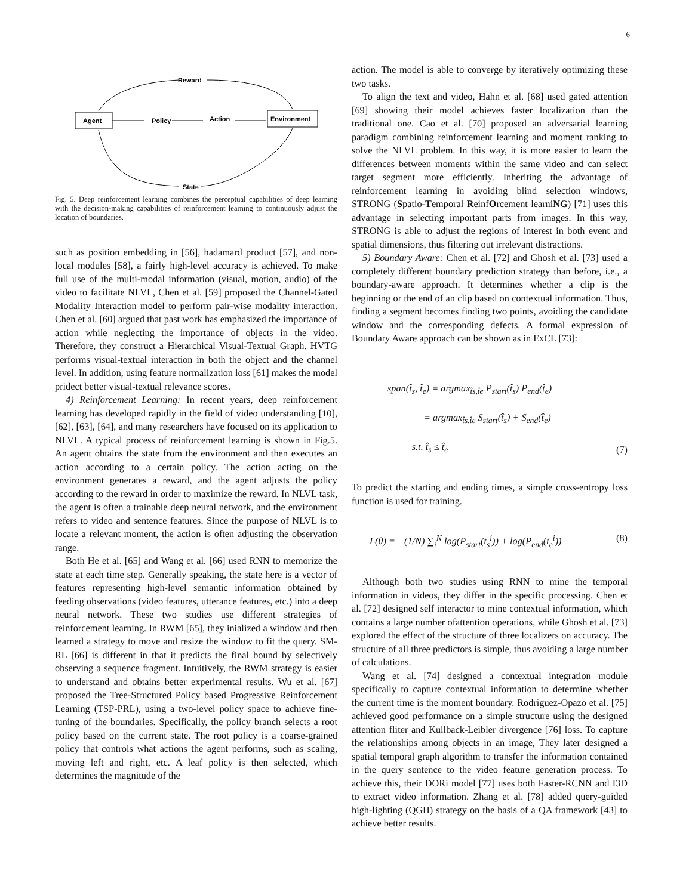6
Agent
Policy
Action
Environment
Reward
State
Fig. 5. Deep reinforcement learning combines the perceptual capabilities of deep learning with the decision-making capabilities of reinforcement learning to continuously adjust the location of boundaries.
such as position embedding in [56], hadamard product [57], and non-local modules [58], a fairly high-level accuracy is achieved. To make full use of the multi-modal information (visual, motion, audio) of the video to facilitate NLVL, Chen et al. [59] proposed the Channel-Gated Modality Interaction model to perform pair-wise modality interaction. Chen et al. [60] argued that past work has emphasized the importance of action while neglecting the importance of objects in the video. Therefore, they construct a Hierarchical Visual-Textual Graph. HVTG performs visual-textual interaction in both the object and the channel level. In addition, using feature normalization loss [61] makes the model pridect better visual-textual relevance scores.
4) Reinforcement Learning: In recent years, deep reinforcement learning has developed rapidly in the field of video understanding [10], [62], [63], [64], and many researchers have focused on its application to NLVL. A typical process of reinforcement learning is shown in Fig.5. An agent obtains the state from the environment and then executes an action according to a certain policy. The action acting on the environment generates a reward, and the agent adjusts the policy according to the reward in order to maximize the reward. In NLVL task, the agent is often a trainable deep neural network, and the environment refers to video and sentence features. Since the purpose of NLVL is to locate a relevant moment, the action is often adjusting the observation range.
Both He et al. [65] and Wang et al. [66] used RNN to memorize the state at each time step. Generally speaking, the state here is a vector of features representing high-level semantic information obtained by feeding observations (video features, utterance features, etc.) into a deep neural network. These two studies use different strategies of reinforcement learning. In RWM [65], they inialized a window and then learned a strategy to move and resize the window to fit the query. SM-RL [66] is different in that it predicts the final bound by selectively observing a sequence fragment. Intuitively, the RWM strategy is easier to understand and obtains better experimental results. Wu et al. [67] proposed the Tree-Structured Policy based Progressive Reinforcement Learning (TSP-PRL), using a two-level policy space to achieve fine-tuning of the boundaries. Specifically, the policy branch selects a root policy based on the current state. The root policy is a coarse-grained policy that controls what actions the agent performs, such as scaling, moving left and right, etc. A leaf policy is then selected, which determines the magnitude of the
action. The model is able to converge by iteratively optimizing these two tasks.
To align the text and video, Hahn et al. [68] used gated attention [69] showing their model achieves faster localization than the traditional one. Cao et al. [70] proposed an adversarial learning paradigm combining reinforcement learning and moment ranking to solve the NLVL problem. In this way, it is more easier to learn the differences between moments within the same video and can select target segment more efficiently. Inheriting the advantage of reinforcement learning in avoiding blind selection windows, STRONG (Spatio-Temporal ReinfOrcement learniNG) [71] uses this advantage in selecting important parts from images. In this way, STRONG is able to adjust the regions of interest in both event and spatial dimensions, thus filtering out irrelevant distractions.
5) Boundary Aware: Chen et al. [72] and Ghosh et al. [73] used a completely different boundary prediction strategy than before, i.e., a boundary-aware approach. It determines whether a clip is the beginning or the end of an clip based on contextual information. Thus, finding a segment becomes finding two points, avoiding the candidate window and the corresponding defects. A formal expression of Boundary Aware approach can be shown as in ExCL [73]:
span(t̂<sub>s</sub>, t̂<sub>e</sub>) = argmax<sub>t̂s,t̂e</sub> P<sub>start</sub>(t̂<sub>s</sub>) P<sub>end</sub>(t̂<sub>e</sub>)
= argmax<sub>t̂s,t̂e</sub> S<sub>start</sub>(t̂<sub>s</sub>) + S<sub>end</sub>(t̂<sub>e</sub>)
s.t. t̂<sub>s</sub> ≤ t̂<sub>e</sub>
(7)
To predict the starting and ending times, a simple cross-entropy loss function is used for training.
L(θ) = −(1/N) ∑<sub>i</sub><sup>N</sup> log(P<sub>start</sub>(t<sub>s</sub><sup>i</sup>)) + log(P<sub>end</sub>(t<sub>e</sub><sup>i</sup>))
(8)
Although both two studies using RNN to mine the temporal information in videos, they differ in the specific processing. Chen et al. [72] designed self interactor to mine contextual information, which contains a large number ofattention operations, while Ghosh et al. [73] explored the effect of the structure of three localizers on accuracy. The structure of all three predictors is simple, thus avoiding a large number of calculations.
Wang et al. [74] designed a contextual integration module specifically to capture contextual information to determine whether the current time is the moment boundary. Rodriguez-Opazo et al. [75] achieved good performance on a simple structure using the designed attention fliter and Kullback-Leibler divergence [76] loss. To capture the relationships among objects in an image, They later designed a spatial temporal graph algorithm to transfer the information contained in the query sentence to the video feature generation process. To achieve this, their DORi model [77] uses both Faster-RCNN and I3D to extract video information. Zhang et al. [78] added query-guided high-lighting (QGH) strategy on the basis of a QA framework [43] to achieve better results.